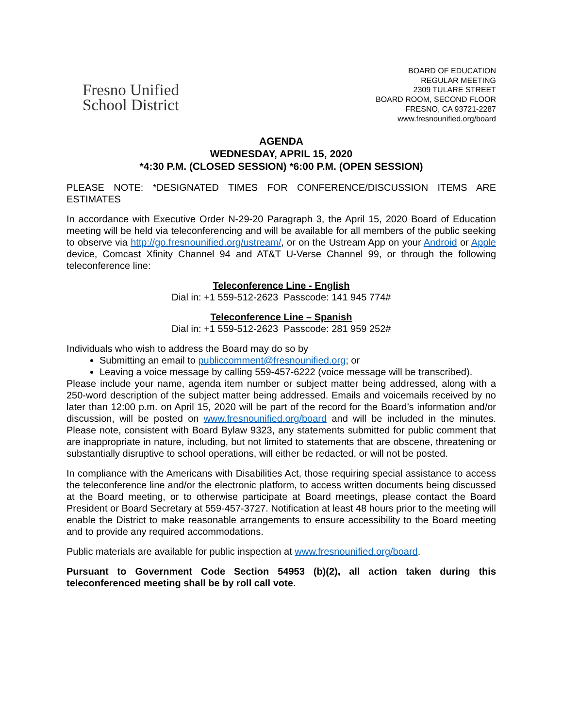Fresno Unified
School District
BOARD OF EDUCATION
REGULAR MEETING
2309 TULARE STREET
BOARD ROOM, SECOND FLOOR
FRESNO, CA 93721-2287
www.fresnounified.org/board
AGENDA
WEDNESDAY, APRIL 15, 2020
*4:30 P.M. (CLOSED SESSION) *6:00 P.M. (OPEN SESSION)
PLEASE NOTE: *DESIGNATED TIMES FOR CONFERENCE/DISCUSSION ITEMS ARE ESTIMATES
In accordance with Executive Order N-29-20 Paragraph 3, the April 15, 2020 Board of Education meeting will be held via teleconferencing and will be available for all members of the public seeking to observe via http://go.fresnounified.org/ustream/, or on the Ustream App on your Android or Apple device, Comcast Xfinity Channel 94 and AT&T U-Verse Channel 99, or through the following teleconference line:
Teleconference Line - English
Dial in: +1 559-512-2623 Passcode: 141 945 774#
Teleconference Line – Spanish
Dial in: +1 559-512-2623 Passcode: 281 959 252#
Individuals who wish to address the Board may do so by
Submitting an email to publiccomment@fresnounified.org; or
Leaving a voice message by calling 559-457-6222 (voice message will be transcribed).
Please include your name, agenda item number or subject matter being addressed, along with a 250-word description of the subject matter being addressed. Emails and voicemails received by no later than 12:00 p.m. on April 15, 2020 will be part of the record for the Board’s information and/or discussion, will be posted on www.fresnounified.org/board and will be included in the minutes. Please note, consistent with Board Bylaw 9323, any statements submitted for public comment that are inappropriate in nature, including, but not limited to statements that are obscene, threatening or substantially disruptive to school operations, will either be redacted, or will not be posted.
In compliance with the Americans with Disabilities Act, those requiring special assistance to access the teleconference line and/or the electronic platform, to access written documents being discussed at the Board meeting, or to otherwise participate at Board meetings, please contact the Board President or Board Secretary at 559-457-3727. Notification at least 48 hours prior to the meeting will enable the District to make reasonable arrangements to ensure accessibility to the Board meeting and to provide any required accommodations.
Public materials are available for public inspection at www.fresnounified.org/board.
Pursuant to Government Code Section 54953 (b)(2), all action taken during this teleconferenced meeting shall be by roll call vote.